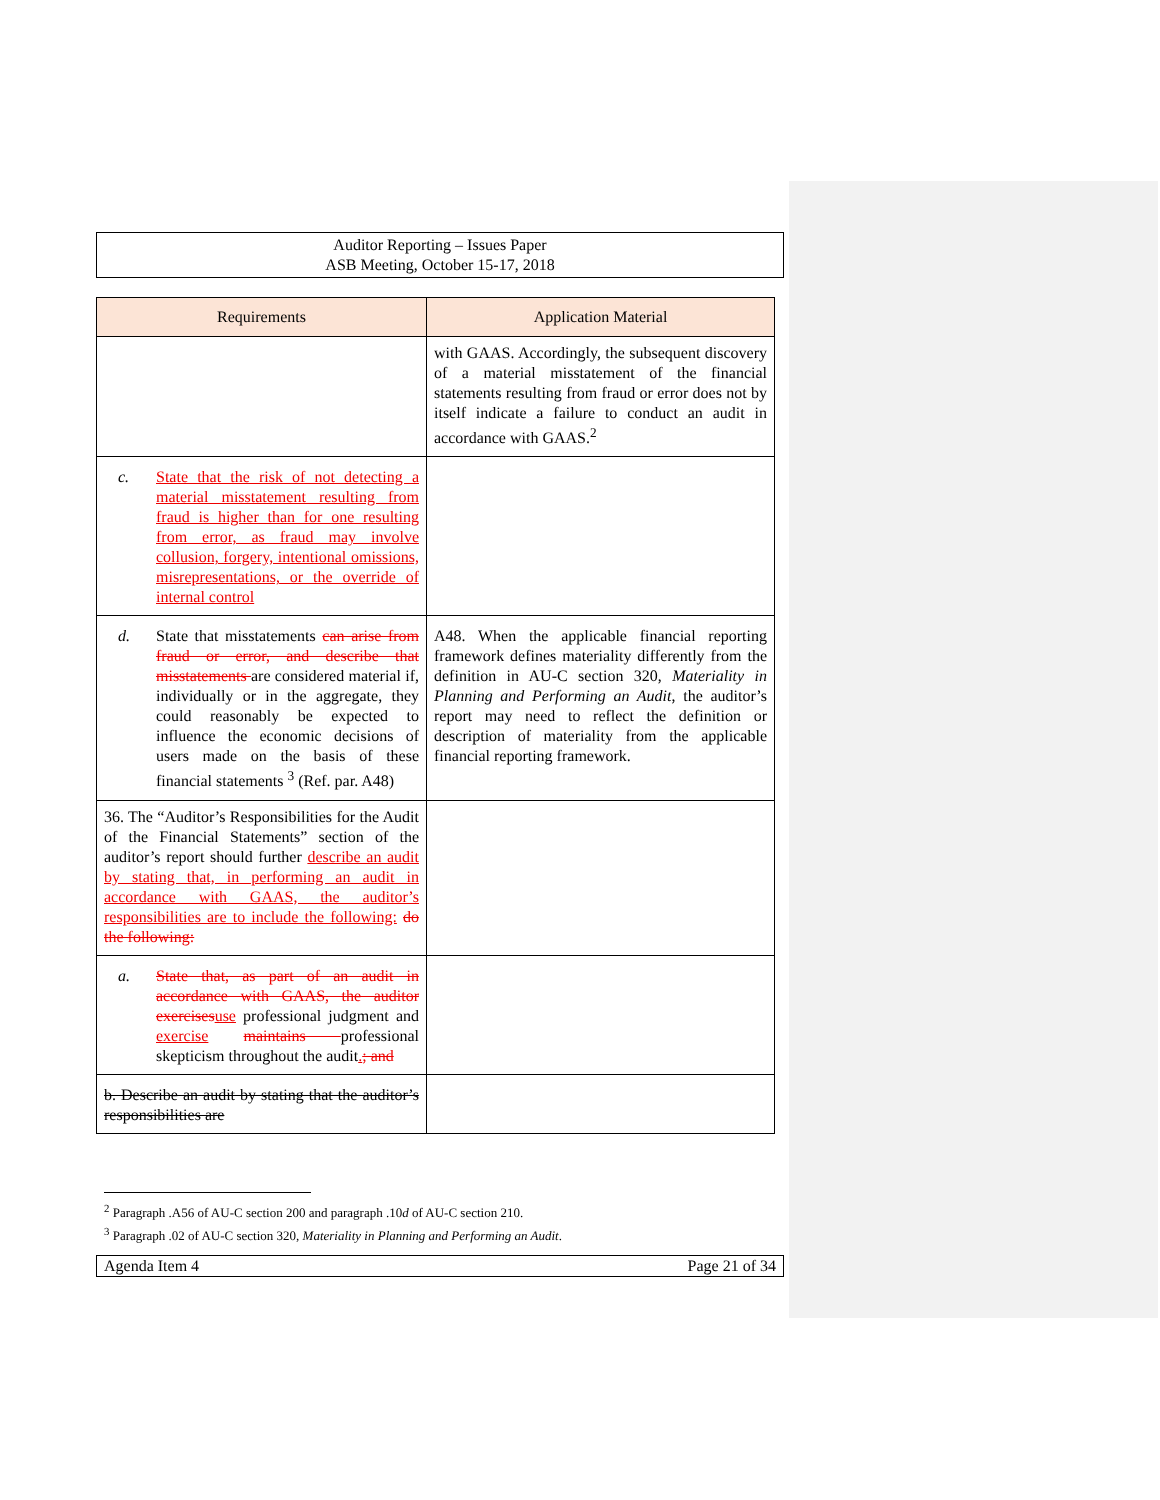Auditor Reporting – Issues Paper
ASB Meeting, October 15-17, 2018
| Requirements | Application Material |
| --- | --- |
| | with GAAS. Accordingly, the subsequent discovery of a material misstatement of the financial statements resulting from fraud or error does not by itself indicate a failure to conduct an audit in accordance with GAAS.<sup>2</sup> |
| c. State that the risk of not detecting a material misstatement resulting from fraud is higher than for one resulting from error, as fraud may involve collusion, forgery, intentional omissions, misrepresentations, or the override of internal control | |
| d. State that misstatements can arise from fraud or error, and describe that misstatements are considered material if, individually or in the aggregate, they could reasonably be expected to influence the economic decisions of users made on the basis of these financial statements <sup>3</sup> (Ref. par. A48) | A48. When the applicable financial reporting framework defines materiality differently from the definition in AU-C section 320, Materiality in Planning and Performing an Audit , the auditor’s report may need to reflect the definition or description of materiality from the applicable financial reporting framework. |
| 36. The “Auditor’s Responsibilities for the Audit of the Financial Statements” section of the auditor’s report should further describe an audit by stating that, in performing an audit in accordance with GAAS, the auditor’s responsibilities are to include the following: do the following: | |
| a. State that, as part of an audit in accordance with GAAS, the auditor exercises use professional judgment and exercise maintains professional skepticism throughout the audit . ; and | |
| b. Describe an audit by stating that the auditor’s responsibilities are | |
<sup>2</sup> Paragraph .A56 of AU-C section 200 and paragraph .10d of AU-C section 210.
<sup>3</sup> Paragraph .02 of AU-C section 320, Materiality in Planning and Performing an Audit.
Agenda Item 4 Page 21 of 34